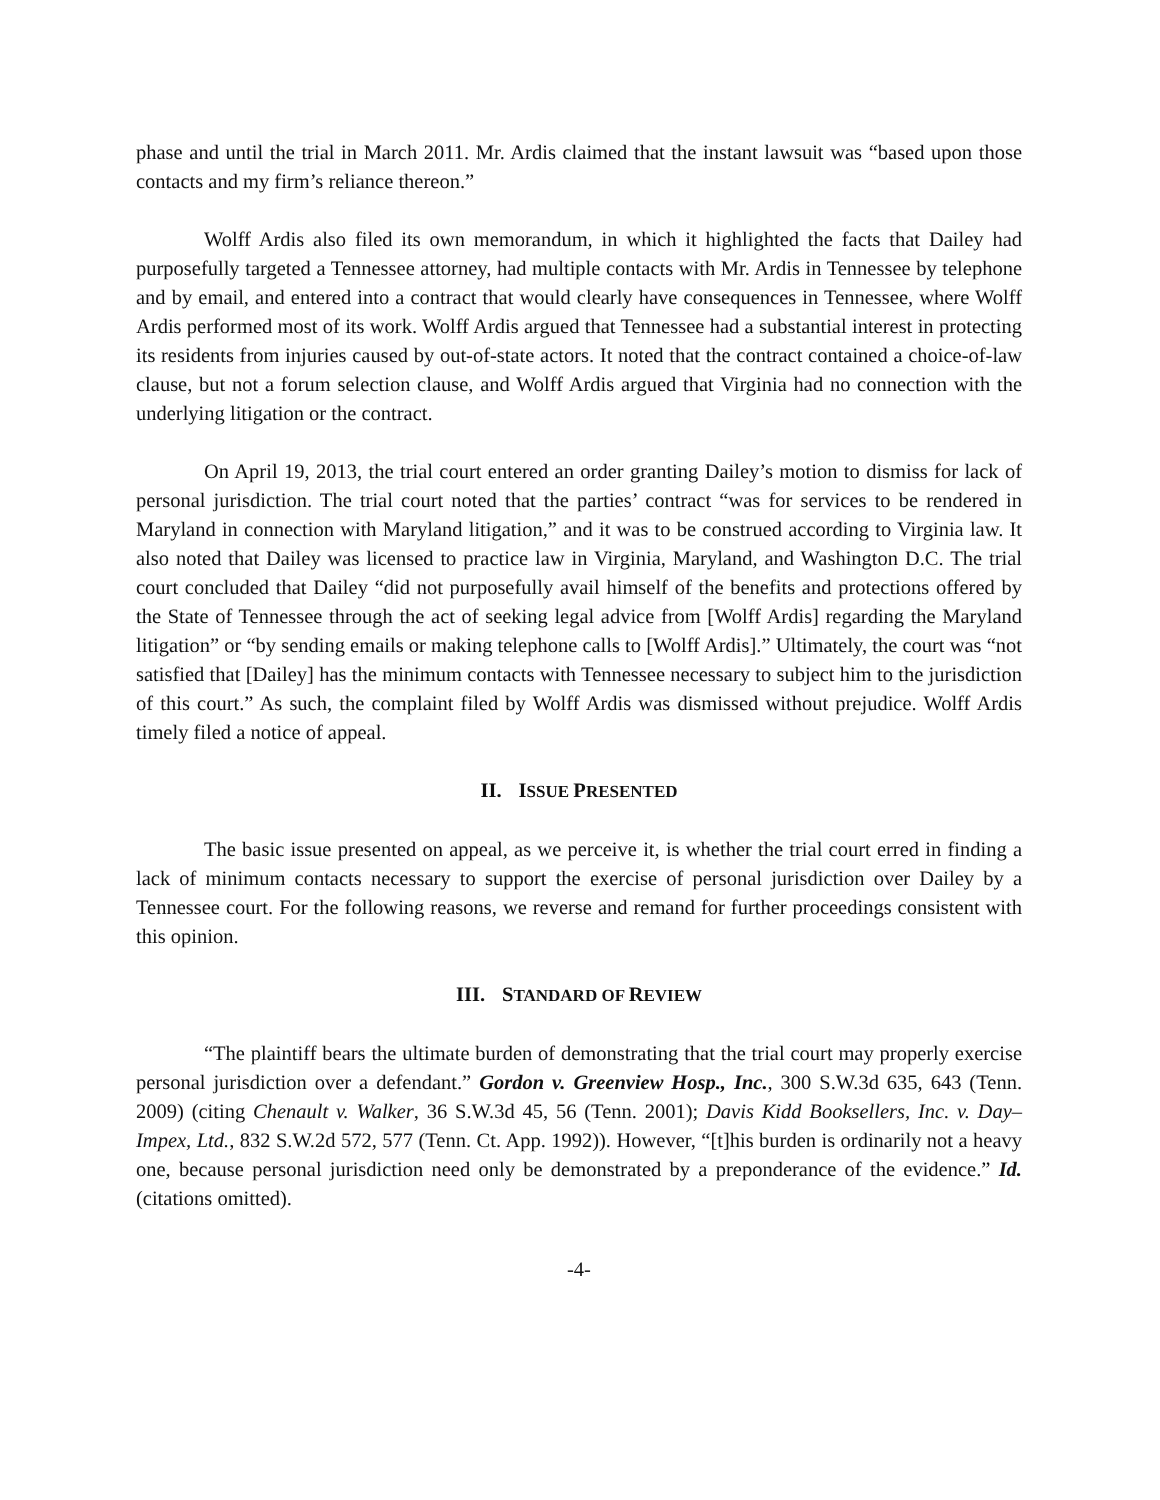phase and until the trial in March 2011. Mr. Ardis claimed that the instant lawsuit was “based upon those contacts and my firm’s reliance thereon.”
Wolff Ardis also filed its own memorandum, in which it highlighted the facts that Dailey had purposefully targeted a Tennessee attorney, had multiple contacts with Mr. Ardis in Tennessee by telephone and by email, and entered into a contract that would clearly have consequences in Tennessee, where Wolff Ardis performed most of its work. Wolff Ardis argued that Tennessee had a substantial interest in protecting its residents from injuries caused by out-of-state actors. It noted that the contract contained a choice-of-law clause, but not a forum selection clause, and Wolff Ardis argued that Virginia had no connection with the underlying litigation or the contract.
On April 19, 2013, the trial court entered an order granting Dailey’s motion to dismiss for lack of personal jurisdiction. The trial court noted that the parties’ contract “was for services to be rendered in Maryland in connection with Maryland litigation,” and it was to be construed according to Virginia law. It also noted that Dailey was licensed to practice law in Virginia, Maryland, and Washington D.C. The trial court concluded that Dailey “did not purposefully avail himself of the benefits and protections offered by the State of Tennessee through the act of seeking legal advice from [Wolff Ardis] regarding the Maryland litigation” or “by sending emails or making telephone calls to [Wolff Ardis].” Ultimately, the court was “not satisfied that [Dailey] has the minimum contacts with Tennessee necessary to subject him to the jurisdiction of this court.” As such, the complaint filed by Wolff Ardis was dismissed without prejudice. Wolff Ardis timely filed a notice of appeal.
II. ISSUE PRESENTED
The basic issue presented on appeal, as we perceive it, is whether the trial court erred in finding a lack of minimum contacts necessary to support the exercise of personal jurisdiction over Dailey by a Tennessee court. For the following reasons, we reverse and remand for further proceedings consistent with this opinion.
III. STANDARD OF REVIEW
“The plaintiff bears the ultimate burden of demonstrating that the trial court may properly exercise personal jurisdiction over a defendant.” Gordon v. Greenview Hosp., Inc., 300 S.W.3d 635, 643 (Tenn. 2009) (citing Chenault v. Walker, 36 S.W.3d 45, 56 (Tenn. 2001); Davis Kidd Booksellers, Inc. v. Day–Impex, Ltd., 832 S.W.2d 572, 577 (Tenn. Ct. App. 1992)). However, “[t]his burden is ordinarily not a heavy one, because personal jurisdiction need only be demonstrated by a preponderance of the evidence.” Id. (citations omitted).
-4-